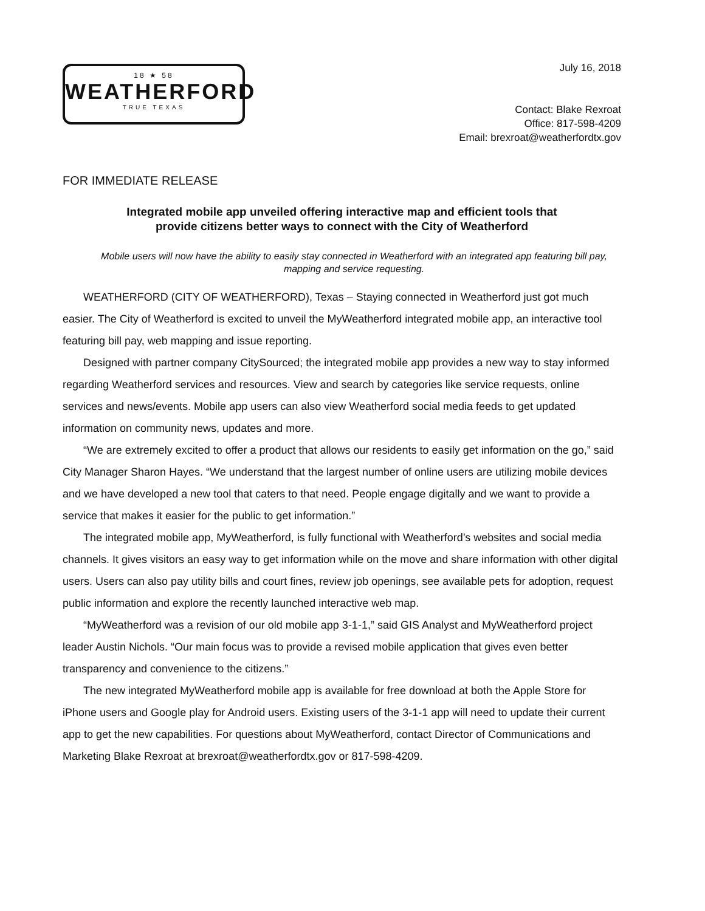18 ★ 58
WEATHERFORD
TRUE TEXAS
July 16, 2018
Contact: Blake Rexroat
Office: 817-598-4209
Email: brexroat@weatherfordtx.gov
FOR IMMEDIATE RELEASE
Integrated mobile app unveiled offering interactive map and efficient tools that
provide citizens better ways to connect with the City of Weatherford
Mobile users will now have the ability to easily stay connected in Weatherford with an integrated app featuring bill pay, mapping and service requesting.
WEATHERFORD (CITY OF WEATHERFORD), Texas – Staying connected in Weatherford just got much easier. The City of Weatherford is excited to unveil the MyWeatherford integrated mobile app, an interactive tool featuring bill pay, web mapping and issue reporting.
Designed with partner company CitySourced; the integrated mobile app provides a new way to stay informed regarding Weatherford services and resources. View and search by categories like service requests, online services and news/events. Mobile app users can also view Weatherford social media feeds to get updated information on community news, updates and more.
“We are extremely excited to offer a product that allows our residents to easily get information on the go,” said City Manager Sharon Hayes. “We understand that the largest number of online users are utilizing mobile devices and we have developed a new tool that caters to that need. People engage digitally and we want to provide a service that makes it easier for the public to get information.”
The integrated mobile app, MyWeatherford, is fully functional with Weatherford’s websites and social media channels. It gives visitors an easy way to get information while on the move and share information with other digital users. Users can also pay utility bills and court fines, review job openings, see available pets for adoption, request public information and explore the recently launched interactive web map.
“MyWeatherford was a revision of our old mobile app 3-1-1,” said GIS Analyst and MyWeatherford project leader Austin Nichols. “Our main focus was to provide a revised mobile application that gives even better transparency and convenience to the citizens.”
The new integrated MyWeatherford mobile app is available for free download at both the Apple Store for iPhone users and Google play for Android users. Existing users of the 3-1-1 app will need to update their current app to get the new capabilities. For questions about MyWeatherford, contact Director of Communications and Marketing Blake Rexroat at brexroat@weatherfordtx.gov or 817-598-4209.